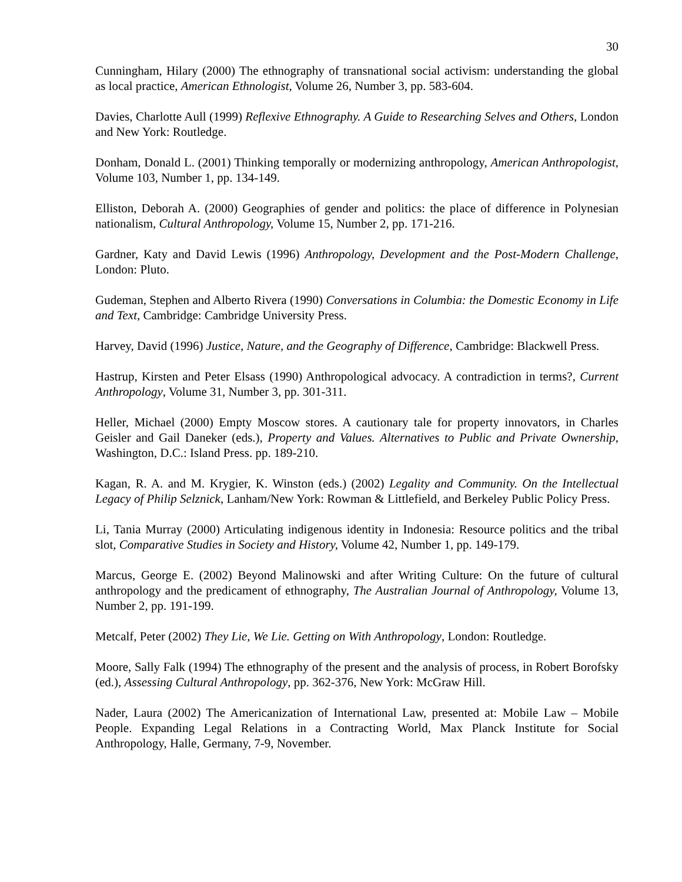30
Cunningham, Hilary (2000) The ethnography of transnational social activism: understanding the global as local practice, American Ethnologist, Volume 26, Number 3, pp. 583-604.
Davies, Charlotte Aull (1999) Reflexive Ethnography. A Guide to Researching Selves and Others, London and New York: Routledge.
Donham, Donald L. (2001) Thinking temporally or modernizing anthropology, American Anthropologist, Volume 103, Number 1, pp. 134-149.
Elliston, Deborah A. (2000) Geographies of gender and politics: the place of difference in Polynesian nationalism, Cultural Anthropology, Volume 15, Number 2, pp. 171-216.
Gardner, Katy and David Lewis (1996) Anthropology, Development and the Post-Modern Challenge, London: Pluto.
Gudeman, Stephen and Alberto Rivera (1990) Conversations in Columbia: the Domestic Economy in Life and Text, Cambridge: Cambridge University Press.
Harvey, David (1996) Justice, Nature, and the Geography of Difference, Cambridge: Blackwell Press.
Hastrup, Kirsten and Peter Elsass (1990) Anthropological advocacy. A contradiction in terms?, Current Anthropology, Volume 31, Number 3, pp. 301-311.
Heller, Michael (2000) Empty Moscow stores. A cautionary tale for property innovators, in Charles Geisler and Gail Daneker (eds.), Property and Values. Alternatives to Public and Private Ownership, Washington, D.C.: Island Press. pp. 189-210.
Kagan, R. A. and M. Krygier, K. Winston (eds.) (2002) Legality and Community. On the Intellectual Legacy of Philip Selznick, Lanham/New York: Rowman & Littlefield, and Berkeley Public Policy Press.
Li, Tania Murray (2000) Articulating indigenous identity in Indonesia: Resource politics and the tribal slot, Comparative Studies in Society and History, Volume 42, Number 1, pp. 149-179.
Marcus, George E. (2002) Beyond Malinowski and after Writing Culture: On the future of cultural anthropology and the predicament of ethnography, The Australian Journal of Anthropology, Volume 13, Number 2, pp. 191-199.
Metcalf, Peter (2002) They Lie, We Lie. Getting on With Anthropology, London: Routledge.
Moore, Sally Falk (1994) The ethnography of the present and the analysis of process, in Robert Borofsky (ed.), Assessing Cultural Anthropology, pp. 362-376, New York: McGraw Hill.
Nader, Laura (2002) The Americanization of International Law, presented at: Mobile Law – Mobile People. Expanding Legal Relations in a Contracting World, Max Planck Institute for Social Anthropology, Halle, Germany, 7-9, November.